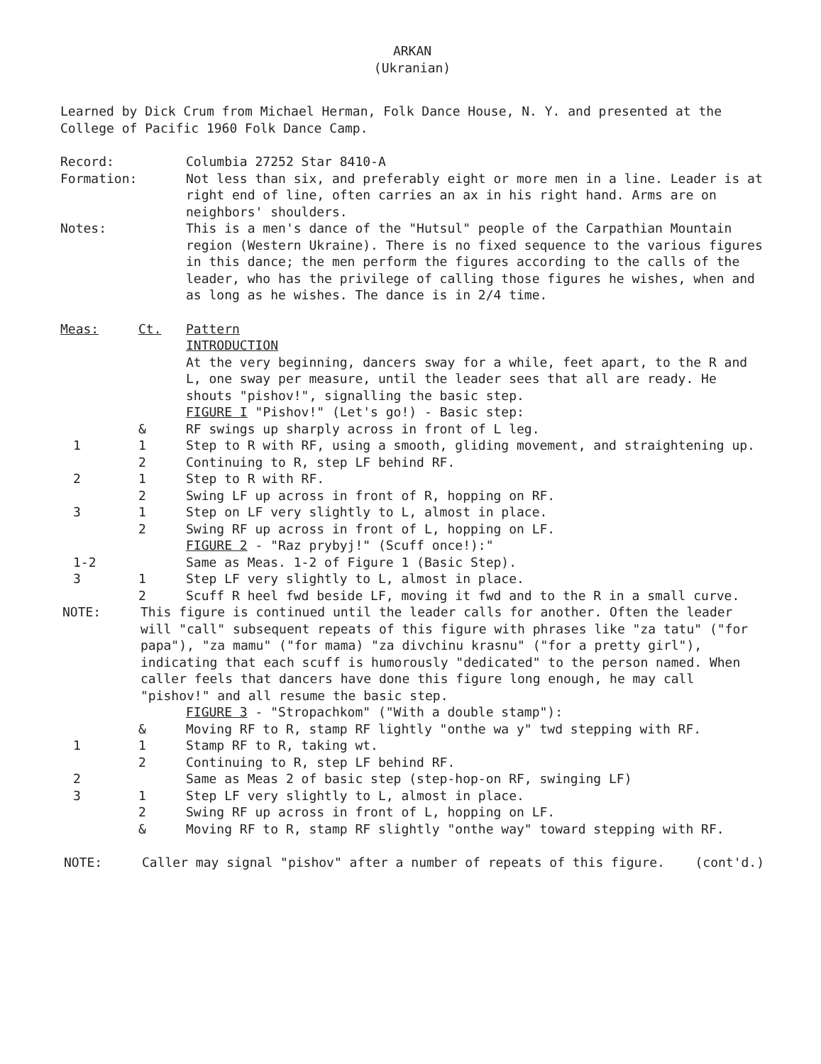ARKAN
(Ukranian)
Learned by Dick Crum from Michael Herman, Folk Dance House, N. Y. and presented at the College of Pacific 1960 Folk Dance Camp.
Record: Columbia 27252 Star 8410-A
Formation: Not less than six, and preferably eight or more men in a line. Leader is at right end of line, often carries an ax in his right hand. Arms are on neighbors' shoulders.
Notes: This is a men's dance of the "Hutsul" people of the Carpathian Mountain region (Western Ukraine). There is no fixed sequence to the various figures in this dance; the men perform the figures according to the calls of the leader, who has the privilege of calling those figures he wishes, when and as long as he wishes. The dance is in 2/4 time.
Meas: Ct. Pattern
INTRODUCTION
At the very beginning, dancers sway for a while, feet apart, to the R and L, one sway per measure, until the leader sees that all are ready. He shouts "pishov!", signalling the basic step.
FIGURE I "Pishov!" (Let's go!) - Basic step:
& RF swings up sharply across in front of L leg.
1 1 Step to R with RF, using a smooth, gliding movement, and straightening up.
2 Continuing to R, step LF behind RF.
2 1 Step to R with RF.
2 Swing LF up across in front of R, hopping on RF.
3 1 Step on LF very slightly to L, almost in place.
2 Swing RF up across in front of L, hopping on LF.
FIGURE 2 - "Raz prybyj!" (Scuff once!):"
1-2 Same as Meas. 1-2 of Figure 1 (Basic Step).
3 1 Step LF very slightly to L, almost in place.
2 Scuff R heel fwd beside LF, moving it fwd and to the R in a small curve.
NOTE: This figure is continued until the leader calls for another. Often the leader will "call" subsequent repeats of this figure with phrases like "za tatu" ("for papa"), "za mamu" ("for mama) "za divchinu krasnu" ("for a pretty girl"), indicating that each scuff is humorously "dedicated" to the person named. When caller feels that dancers have done this figure long enough, he may call "pishov!" and all resume the basic step.
FIGURE 3 - "Stropachkom" ("With a double stamp"):
& Moving RF to R, stamp RF lightly "onthe wa y" twd stepping with RF.
1 1 Stamp RF to R, taking wt.
2 Continuing to R, step LF behind RF.
2 Same as Meas 2 of basic step (step-hop-on RF, swinging LF)
3 1 Step LF very slightly to L, almost in place.
2 Swing RF up across in front of L, hopping on LF.
& Moving RF to R, stamp RF slightly "onthe way" toward stepping with RF.
NOTE: Caller may signal "pishov" after a number of repeats of this figure. (cont'd.)